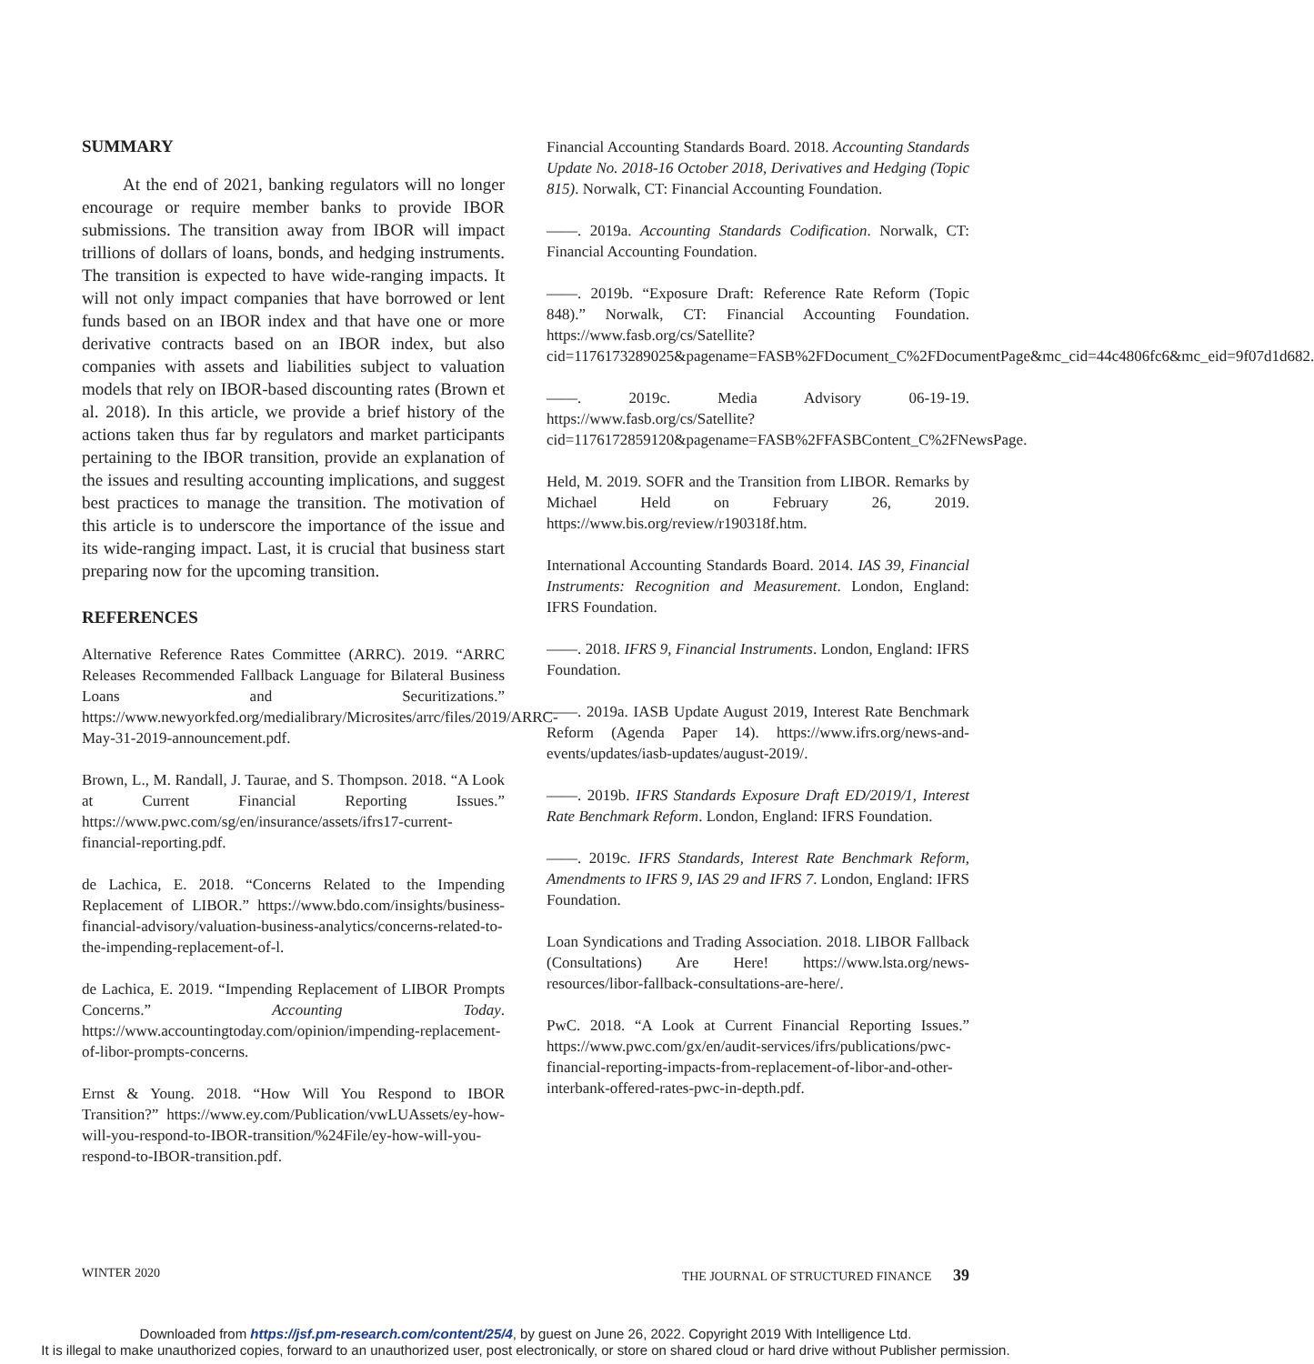SUMMARY
At the end of 2021, banking regulators will no longer encourage or require member banks to provide IBOR submissions. The transition away from IBOR will impact trillions of dollars of loans, bonds, and hedging instruments. The transition is expected to have wide-ranging impacts. It will not only impact companies that have borrowed or lent funds based on an IBOR index and that have one or more derivative contracts based on an IBOR index, but also companies with assets and liabilities subject to valuation models that rely on IBOR-based discounting rates (Brown et al. 2018). In this article, we provide a brief history of the actions taken thus far by regulators and market participants pertaining to the IBOR transition, provide an explanation of the issues and resulting accounting implications, and suggest best practices to manage the transition. The motivation of this article is to underscore the importance of the issue and its wide-ranging impact. Last, it is crucial that business start preparing now for the upcoming transition.
REFERENCES
Alternative Reference Rates Committee (ARRC). 2019. “ARRC Releases Recommended Fallback Language for Bilateral Business Loans and Securitizations.” https://www.newyorkfed.org/medialibrary/Microsites/arrc/files/2019/ARRC-May-31-2019-announcement.pdf.
Brown, L., M. Randall, J. Taurae, and S. Thompson. 2018. “A Look at Current Financial Reporting Issues.” https://www.pwc.com/sg/en/insurance/assets/ifrs17-current-financial-reporting.pdf.
de Lachica, E. 2018. “Concerns Related to the Impending Replacement of LIBOR.” https://www.bdo.com/insights/business-financial-advisory/valuation-business-analytics/concerns-related-to-the-impending-replacement-of-l.
de Lachica, E. 2019. “Impending Replacement of LIBOR Prompts Concerns.” Accounting Today. https://www.accountingtoday.com/opinion/impending-replacement-of-libor-prompts-concerns.
Ernst & Young. 2018. “How Will You Respond to IBOR Transition?” https://www.ey.com/Publication/vwLUAssets/ey-how-will-you-respond-to-IBOR-transition/%24File/ey-how-will-you-respond-to-IBOR-transition.pdf.
Financial Accounting Standards Board. 2018. Accounting Standards Update No. 2018-16 October 2018, Derivatives and Hedging (Topic 815). Norwalk, CT: Financial Accounting Foundation.
——. 2019a. Accounting Standards Codification. Norwalk, CT: Financial Accounting Foundation.
——. 2019b. “Exposure Draft: Reference Rate Reform (Topic 848).” Norwalk, CT: Financial Accounting Foundation. https://www.fasb.org/cs/Satellite?cid=1176173289025&pagename=FASB%2FDocument_C%2FDocumentPage&mc_cid=44c4806fc6&mc_eid=9f07d1d682.
——. 2019c. Media Advisory 06-19-19. https://www.fasb.org/cs/Satellite?cid=1176172859120&pagename=FASB%2FFASBContent_C%2FNewsPage.
Held, M. 2019. SOFR and the Transition from LIBOR. Remarks by Michael Held on February 26, 2019. https://www.bis.org/review/r190318f.htm.
International Accounting Standards Board. 2014. IAS 39, Financial Instruments: Recognition and Measurement. London, England: IFRS Foundation.
——. 2018. IFRS 9, Financial Instruments. London, England: IFRS Foundation.
——. 2019a. IASB Update August 2019, Interest Rate Benchmark Reform (Agenda Paper 14). https://www.ifrs.org/news-and-events/updates/iasb-updates/august-2019/.
——. 2019b. IFRS Standards Exposure Draft ED/2019/1, Interest Rate Benchmark Reform. London, England: IFRS Foundation.
——. 2019c. IFRS Standards, Interest Rate Benchmark Reform, Amendments to IFRS 9, IAS 29 and IFRS 7. London, England: IFRS Foundation.
Loan Syndications and Trading Association. 2018. LIBOR Fallback (Consultations) Are Here! https://www.lsta.org/news-resources/libor-fallback-consultations-are-here/.
PwC. 2018. “A Look at Current Financial Reporting Issues.” https://www.pwc.com/gx/en/audit-services/ifrs/publications/pwc-financial-reporting-impacts-from-replacement-of-libor-and-other-interbank-offered-rates-pwc-in-depth.pdf.
WINTER 2020 THE JOURNAL OF STRUCTURED FINANCE 39
Downloaded from https://jsf.pm-research.com/content/25/4, by guest on June 26, 2022. Copyright 2019 With Intelligence Ltd.
It is illegal to make unauthorized copies, forward to an unauthorized user, post electronically, or store on shared cloud or hard drive without Publisher permission.